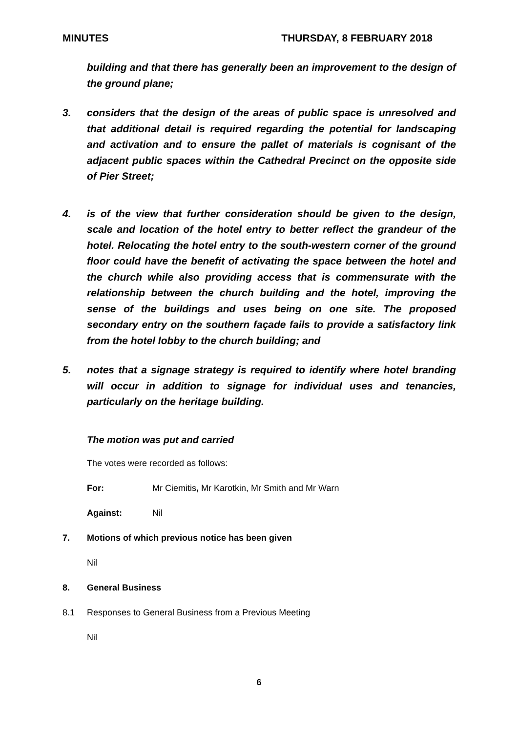MINUTES THURSDAY, 8 FEBRUARY 2018
building and that there has generally been an improvement to the design of the ground plane;
3. considers that the design of the areas of public space is unresolved and that additional detail is required regarding the potential for landscaping and activation and to ensure the pallet of materials is cognisant of the adjacent public spaces within the Cathedral Precinct on the opposite side of Pier Street;
4. is of the view that further consideration should be given to the design, scale and location of the hotel entry to better reflect the grandeur of the hotel. Relocating the hotel entry to the south-western corner of the ground floor could have the benefit of activating the space between the hotel and the church while also providing access that is commensurate with the relationship between the church building and the hotel, improving the sense of the buildings and uses being on one site. The proposed secondary entry on the southern façade fails to provide a satisfactory link from the hotel lobby to the church building; and
5. notes that a signage strategy is required to identify where hotel branding will occur in addition to signage for individual uses and tenancies, particularly on the heritage building.
The motion was put and carried
The votes were recorded as follows:
For: Mr Ciemitis, Mr Karotkin, Mr Smith and Mr Warn
Against: Nil
7. Motions of which previous notice has been given
Nil
8. General Business
8.1 Responses to General Business from a Previous Meeting
Nil
6